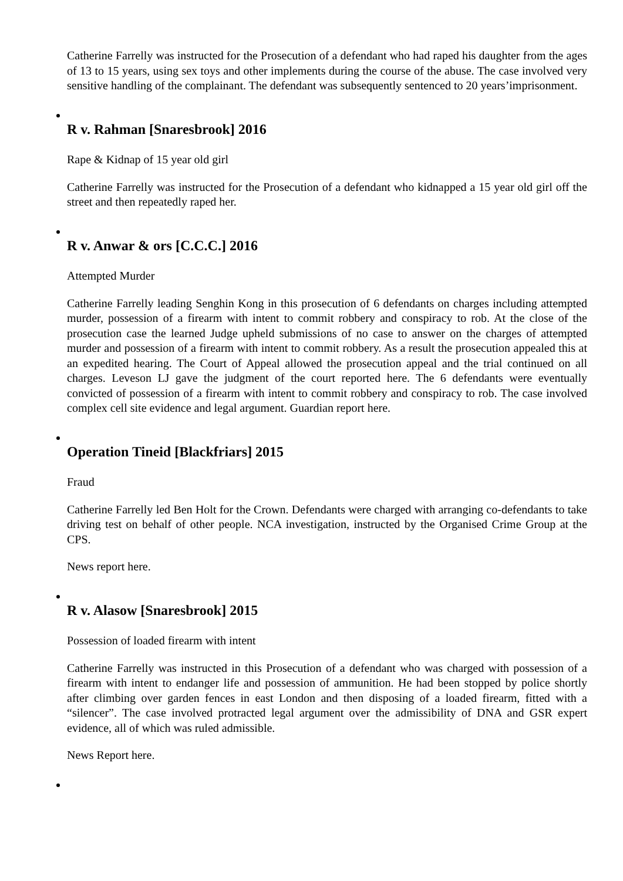Catherine Farrelly was instructed for the Prosecution of a defendant who had raped his daughter from the ages of 13 to 15 years, using sex toys and other implements during the course of the abuse. The case involved very sensitive handling of the complainant. The defendant was subsequently sentenced to 20 years’imprisonment.
R v. Rahman [Snaresbrook] 2016
Rape & Kidnap of 15 year old girl
Catherine Farrelly was instructed for the Prosecution of a defendant who kidnapped a 15 year old girl off the street and then repeatedly raped her.
R v. Anwar & ors [C.C.C.] 2016
Attempted Murder
Catherine Farrelly leading Senghin Kong in this prosecution of 6 defendants on charges including attempted murder, possession of a firearm with intent to commit robbery and conspiracy to rob. At the close of the prosecution case the learned Judge upheld submissions of no case to answer on the charges of attempted murder and possession of a firearm with intent to commit robbery. As a result the prosecution appealed this at an expedited hearing. The Court of Appeal allowed the prosecution appeal and the trial continued on all charges. Leveson LJ gave the judgment of the court reported here. The 6 defendants were eventually convicted of possession of a firearm with intent to commit robbery and conspiracy to rob. The case involved complex cell site evidence and legal argument. Guardian report here.
Operation Tineid [Blackfriars] 2015
Fraud
Catherine Farrelly led Ben Holt for the Crown. Defendants were charged with arranging co-defendants to take driving test on behalf of other people. NCA investigation, instructed by the Organised Crime Group at the CPS.
News report here.
R v. Alasow [Snaresbrook] 2015
Possession of loaded firearm with intent
Catherine Farrelly was instructed in this Prosecution of a defendant who was charged with possession of a firearm with intent to endanger life and possession of ammunition. He had been stopped by police shortly after climbing over garden fences in east London and then disposing of a loaded firearm, fitted with a “silencer”. The case involved protracted legal argument over the admissibility of DNA and GSR expert evidence, all of which was ruled admissible.
News Report here.